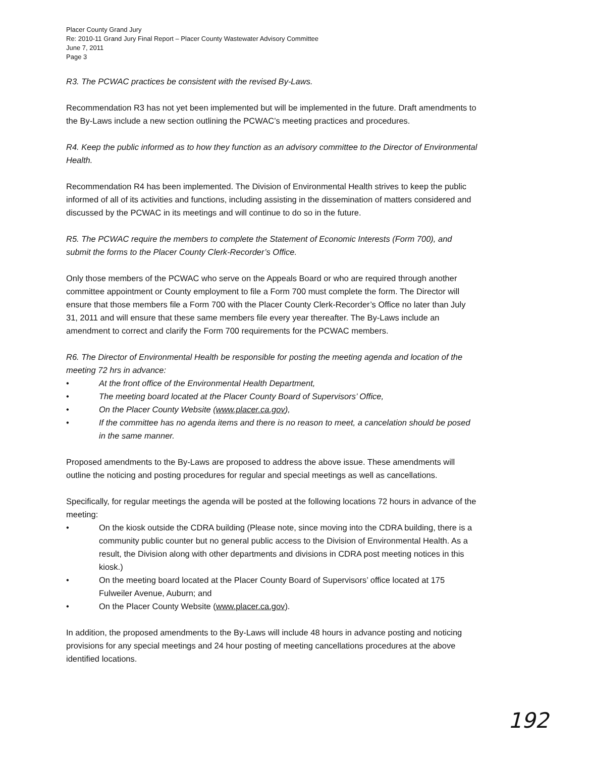Placer County Grand Jury
Re: 2010-11 Grand Jury Final Report – Placer County Wastewater Advisory Committee
June 7, 2011
Page 3
R3. The PCWAC practices be consistent with the revised By-Laws.
Recommendation R3 has not yet been implemented but will be implemented in the future. Draft amendments to the By-Laws include a new section outlining the PCWAC’s meeting practices and procedures.
R4. Keep the public informed as to how they function as an advisory committee to the Director of Environmental Health.
Recommendation R4 has been implemented. The Division of Environmental Health strives to keep the public informed of all of its activities and functions, including assisting in the dissemination of matters considered and discussed by the PCWAC in its meetings and will continue to do so in the future.
R5. The PCWAC require the members to complete the Statement of Economic Interests (Form 700), and submit the forms to the Placer County Clerk-Recorder’s Office.
Only those members of the PCWAC who serve on the Appeals Board or who are required through another committee appointment or County employment to file a Form 700 must complete the form. The Director will ensure that those members file a Form 700 with the Placer County Clerk-Recorder’s Office no later than July 31, 2011 and will ensure that these same members file every year thereafter. The By-Laws include an amendment to correct and clarify the Form 700 requirements for the PCWAC members.
R6. The Director of Environmental Health be responsible for posting the meeting agenda and location of the meeting 72 hrs in advance:
• At the front office of the Environmental Health Department,
• The meeting board located at the Placer County Board of Supervisors’ Office,
• On the Placer County Website (www.placer.ca.gov),
• If the committee has no agenda items and there is no reason to meet, a cancelation should be posed in the same manner.
Proposed amendments to the By-Laws are proposed to address the above issue. These amendments will outline the noticing and posting procedures for regular and special meetings as well as cancellations.
Specifically, for regular meetings the agenda will be posted at the following locations 72 hours in advance of the meeting:
• On the kiosk outside the CDRA building (Please note, since moving into the CDRA building, there is a community public counter but no general public access to the Division of Environmental Health. As a result, the Division along with other departments and divisions in CDRA post meeting notices in this kiosk.)
• On the meeting board located at the Placer County Board of Supervisors’ office located at 175 Fulweiler Avenue, Auburn; and
• On the Placer County Website (www.placer.ca.gov).
In addition, the proposed amendments to the By-Laws will include 48 hours in advance posting and noticing provisions for any special meetings and 24 hour posting of meeting cancellations procedures at the above identified locations.
192